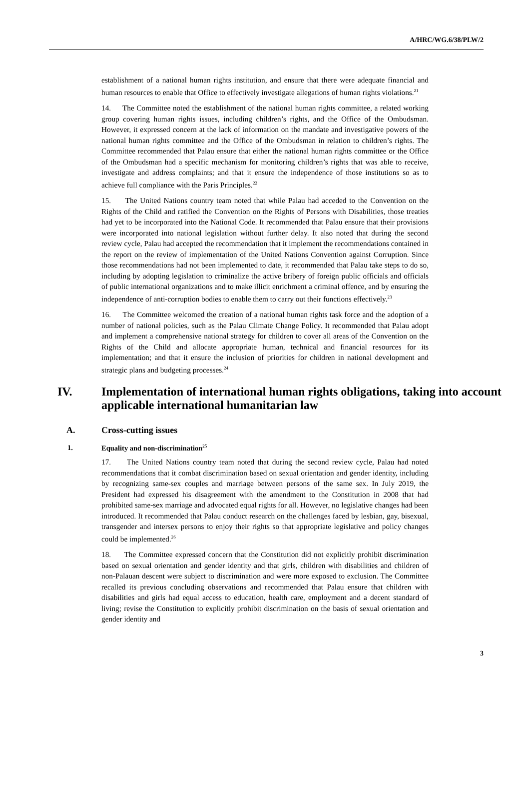A/HRC/WG.6/38/PLW/2
establishment of a national human rights institution, and ensure that there were adequate financial and human resources to enable that Office to effectively investigate allegations of human rights violations.<sup>21</sup>
14. The Committee noted the establishment of the national human rights committee, a related working group covering human rights issues, including children’s rights, and the Office of the Ombudsman. However, it expressed concern at the lack of information on the mandate and investigative powers of the national human rights committee and the Office of the Ombudsman in relation to children’s rights. The Committee recommended that Palau ensure that either the national human rights committee or the Office of the Ombudsman had a specific mechanism for monitoring children’s rights that was able to receive, investigate and address complaints; and that it ensure the independence of those institutions so as to achieve full compliance with the Paris Principles.<sup>22</sup>
15. The United Nations country team noted that while Palau had acceded to the Convention on the Rights of the Child and ratified the Convention on the Rights of Persons with Disabilities, those treaties had yet to be incorporated into the National Code. It recommended that Palau ensure that their provisions were incorporated into national legislation without further delay. It also noted that during the second review cycle, Palau had accepted the recommendation that it implement the recommendations contained in the report on the review of implementation of the United Nations Convention against Corruption. Since those recommendations had not been implemented to date, it recommended that Palau take steps to do so, including by adopting legislation to criminalize the active bribery of foreign public officials and officials of public international organizations and to make illicit enrichment a criminal offence, and by ensuring the independence of anti-corruption bodies to enable them to carry out their functions effectively.<sup>23</sup>
16. The Committee welcomed the creation of a national human rights task force and the adoption of a number of national policies, such as the Palau Climate Change Policy. It recommended that Palau adopt and implement a comprehensive national strategy for children to cover all areas of the Convention on the Rights of the Child and allocate appropriate human, technical and financial resources for its implementation; and that it ensure the inclusion of priorities for children in national development and strategic plans and budgeting processes.<sup>24</sup>
IV. Implementation of international human rights obligations, taking into account applicable international humanitarian law
A. Cross-cutting issues
1. Equality and non-discrimination<sup>25</sup>
17. The United Nations country team noted that during the second review cycle, Palau had noted recommendations that it combat discrimination based on sexual orientation and gender identity, including by recognizing same-sex couples and marriage between persons of the same sex. In July 2019, the President had expressed his disagreement with the amendment to the Constitution in 2008 that had prohibited same-sex marriage and advocated equal rights for all. However, no legislative changes had been introduced. It recommended that Palau conduct research on the challenges faced by lesbian, gay, bisexual, transgender and intersex persons to enjoy their rights so that appropriate legislative and policy changes could be implemented.<sup>26</sup>
18. The Committee expressed concern that the Constitution did not explicitly prohibit discrimination based on sexual orientation and gender identity and that girls, children with disabilities and children of non-Palauan descent were subject to discrimination and were more exposed to exclusion. The Committee recalled its previous concluding observations and recommended that Palau ensure that children with disabilities and girls had equal access to education, health care, employment and a decent standard of living; revise the Constitution to explicitly prohibit discrimination on the basis of sexual orientation and gender identity and
3